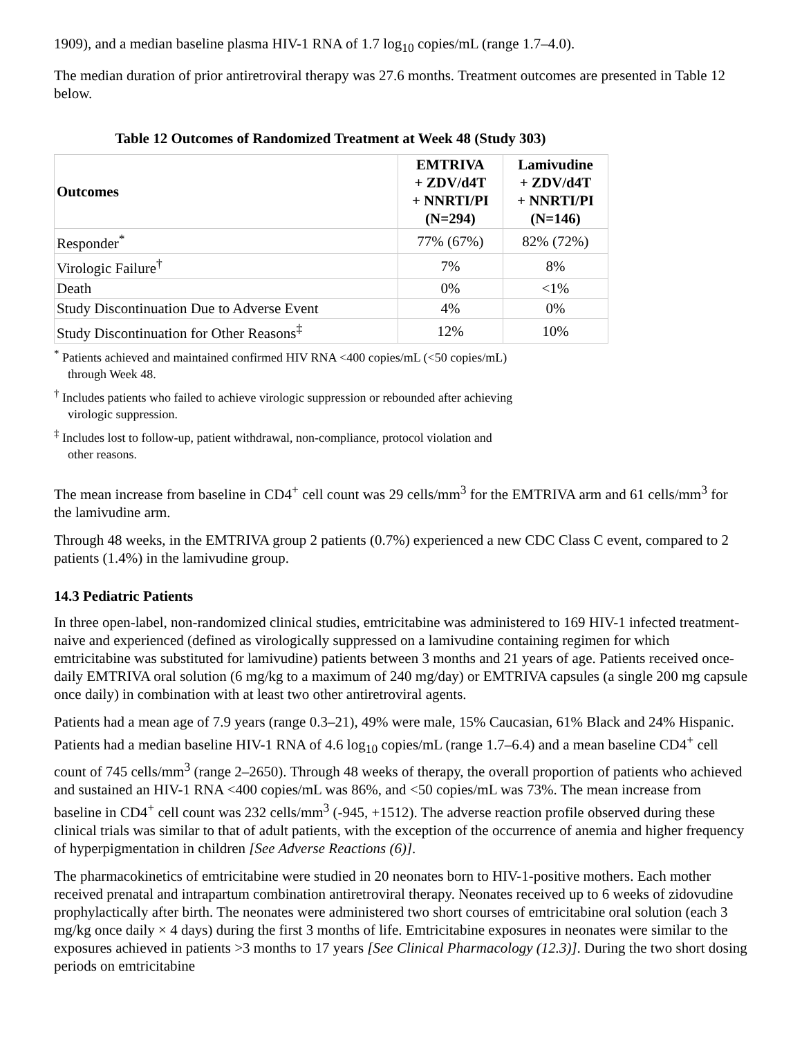1909), and a median baseline plasma HIV-1 RNA of 1.7 log<sub>10</sub> copies/mL (range 1.7–4.0).
The median duration of prior antiretroviral therapy was 27.6 months. Treatment outcomes are presented in Table 12 below.
Table 12 Outcomes of Randomized Treatment at Week 48 (Study 303)
| Outcomes | EMTRIVA + ZDV/d4T + NNRTI/PI (N=294) | Lamivudine + ZDV/d4T + NNRTI/PI (N=146) |
| --- | --- | --- |
| Responder<sup>*</sup> | 77% (67%) | 82% (72%) |
| Virologic Failure<sup>†</sup> | 7% | 8% |
| Death | 0% | <1% |
| Study Discontinuation Due to Adverse Event | 4% | 0% |
| Study Discontinuation for Other Reasons<sup>‡</sup> | 12% | 10% |
<sup>*</sup> Patients achieved and maintained confirmed HIV RNA <400 copies/mL (<50 copies/mL)
through Week 48.
<sup>†</sup> Includes patients who failed to achieve virologic suppression or rebounded after achieving
virologic suppression.
<sup>‡</sup> Includes lost to follow-up, patient withdrawal, non-compliance, protocol violation and
other reasons.
The mean increase from baseline in CD4<sup>+</sup> cell count was 29 cells/mm<sup>3</sup> for the EMTRIVA arm and 61 cells/mm<sup>3</sup> for the lamivudine arm.
Through 48 weeks, in the EMTRIVA group 2 patients (0.7%) experienced a new CDC Class C event, compared to 2 patients (1.4%) in the lamivudine group.
14.3 Pediatric Patients
In three open-label, non-randomized clinical studies, emtricitabine was administered to 169 HIV-1 infected treatment-naive and experienced (defined as virologically suppressed on a lamivudine containing regimen for which emtricitabine was substituted for lamivudine) patients between 3 months and 21 years of age. Patients received once-daily EMTRIVA oral solution (6 mg/kg to a maximum of 240 mg/day) or EMTRIVA capsules (a single 200 mg capsule once daily) in combination with at least two other antiretroviral agents.
Patients had a mean age of 7.9 years (range 0.3–21), 49% were male, 15% Caucasian, 61% Black and 24% Hispanic. Patients had a median baseline HIV-1 RNA of 4.6 log<sub>10</sub> copies/mL (range 1.7–6.4) and a mean baseline CD4<sup>+</sup> cell count of 745 cells/mm<sup>3</sup> (range 2–2650). Through 48 weeks of therapy, the overall proportion of patients who achieved and sustained an HIV-1 RNA <400 copies/mL was 86%, and <50 copies/mL was 73%. The mean increase from baseline in CD4<sup>+</sup> cell count was 232 cells/mm<sup>3</sup> (-945, +1512). The adverse reaction profile observed during these clinical trials was similar to that of adult patients, with the exception of the occurrence of anemia and higher frequency of hyperpigmentation in children [See Adverse Reactions (6)].
The pharmacokinetics of emtricitabine were studied in 20 neonates born to HIV-1-positive mothers. Each mother received prenatal and intrapartum combination antiretroviral therapy. Neonates received up to 6 weeks of zidovudine prophylactically after birth. The neonates were administered two short courses of emtricitabine oral solution (each 3 mg/kg once daily × 4 days) during the first 3 months of life. Emtricitabine exposures in neonates were similar to the exposures achieved in patients >3 months to 17 years [See Clinical Pharmacology (12.3)]. During the two short dosing periods on emtricitabine